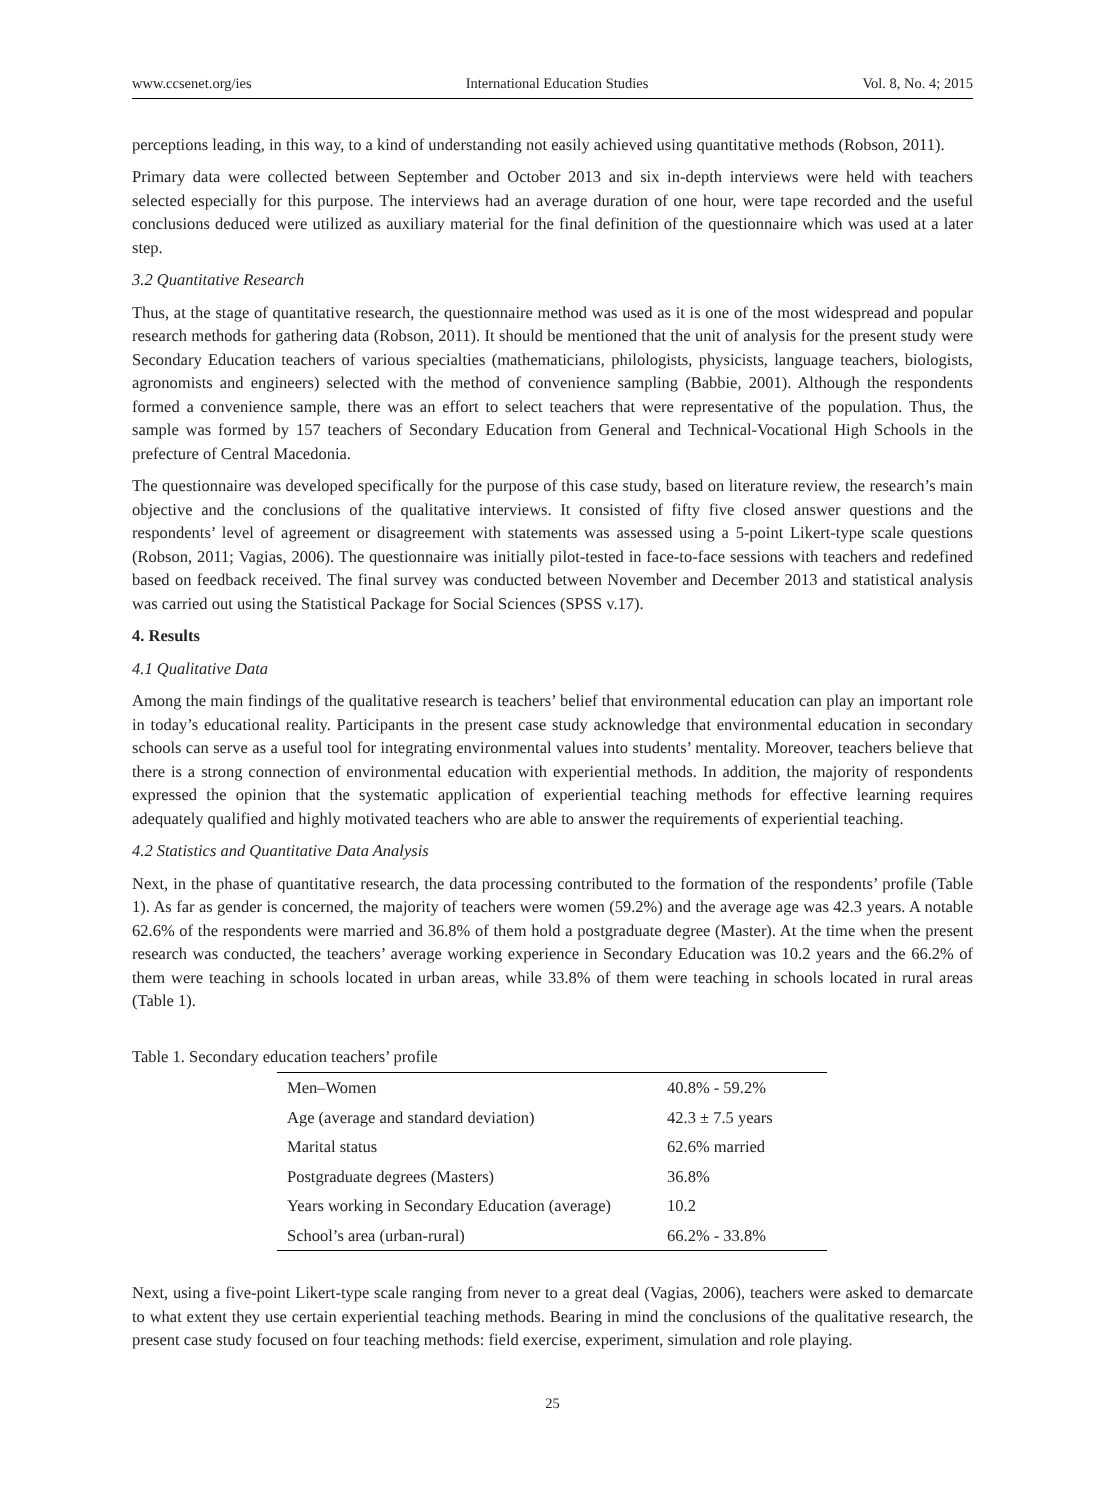www.ccsenet.org/ies International Education Studies Vol. 8, No. 4; 2015
perceptions leading, in this way, to a kind of understanding not easily achieved using quantitative methods (Robson, 2011).
Primary data were collected between September and October 2013 and six in-depth interviews were held with teachers selected especially for this purpose. The interviews had an average duration of one hour, were tape recorded and the useful conclusions deduced were utilized as auxiliary material for the final definition of the questionnaire which was used at a later step.
3.2 Quantitative Research
Thus, at the stage of quantitative research, the questionnaire method was used as it is one of the most widespread and popular research methods for gathering data (Robson, 2011). It should be mentioned that the unit of analysis for the present study were Secondary Education teachers of various specialties (mathematicians, philologists, physicists, language teachers, biologists, agronomists and engineers) selected with the method of convenience sampling (Babbie, 2001). Although the respondents formed a convenience sample, there was an effort to select teachers that were representative of the population. Thus, the sample was formed by 157 teachers of Secondary Education from General and Technical-Vocational High Schools in the prefecture of Central Macedonia.
The questionnaire was developed specifically for the purpose of this case study, based on literature review, the research’s main objective and the conclusions of the qualitative interviews. It consisted of fifty five closed answer questions and the respondents’ level of agreement or disagreement with statements was assessed using a 5-point Likert-type scale questions (Robson, 2011; Vagias, 2006). The questionnaire was initially pilot-tested in face-to-face sessions with teachers and redefined based on feedback received. The final survey was conducted between November and December 2013 and statistical analysis was carried out using the Statistical Package for Social Sciences (SPSS v.17).
4. Results
4.1 Qualitative Data
Among the main findings of the qualitative research is teachers’ belief that environmental education can play an important role in today’s educational reality. Participants in the present case study acknowledge that environmental education in secondary schools can serve as a useful tool for integrating environmental values into students’ mentality. Moreover, teachers believe that there is a strong connection of environmental education with experiential methods. In addition, the majority of respondents expressed the opinion that the systematic application of experiential teaching methods for effective learning requires adequately qualified and highly motivated teachers who are able to answer the requirements of experiential teaching.
4.2 Statistics and Quantitative Data Analysis
Next, in the phase of quantitative research, the data processing contributed to the formation of the respondents’ profile (Table 1). As far as gender is concerned, the majority of teachers were women (59.2%) and the average age was 42.3 years. A notable 62.6% of the respondents were married and 36.8% of them hold a postgraduate degree (Master). At the time when the present research was conducted, the teachers’ average working experience in Secondary Education was 10.2 years and the 66.2% of them were teaching in schools located in urban areas, while 33.8% of them were teaching in schools located in rural areas (Table 1).
Table 1. Secondary education teachers’ profile
| Men–Women | 40.8% - 59.2% |
| Age (average and standard deviation) | 42.3 ± 7.5 years |
| Marital status | 62.6% married |
| Postgraduate degrees (Masters) | 36.8% |
| Years working in Secondary Education (average) | 10.2 |
| School’s area (urban-rural) | 66.2% - 33.8% |
Next, using a five-point Likert-type scale ranging from never to a great deal (Vagias, 2006), teachers were asked to demarcate to what extent they use certain experiential teaching methods. Bearing in mind the conclusions of the qualitative research, the present case study focused on four teaching methods: field exercise, experiment, simulation and role playing.
25